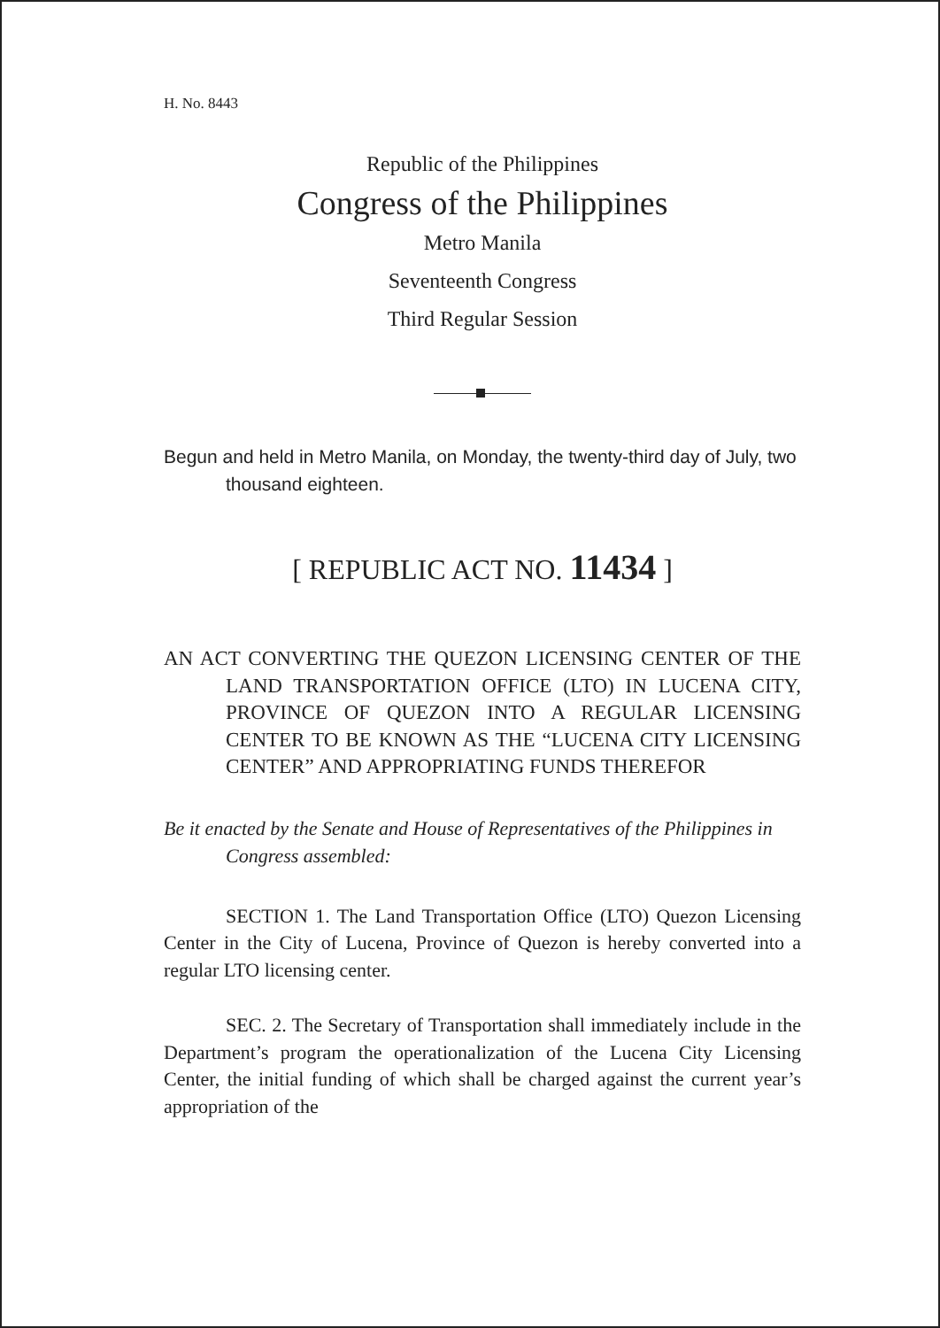H. No. 8443
Republic of the Philippines
Congress of the Philippines
Metro Manila
Seventeenth Congress
Third Regular Session
Begun and held in Metro Manila, on Monday, the twenty-third day of July, two thousand eighteen.
[ REPUBLIC ACT NO. 11434 ]
AN ACT CONVERTING THE QUEZON LICENSING CENTER OF THE LAND TRANSPORTATION OFFICE (LTO) IN LUCENA CITY, PROVINCE OF QUEZON INTO A REGULAR LICENSING CENTER TO BE KNOWN AS THE “LUCENA CITY LICENSING CENTER” AND APPROPRIATING FUNDS THEREFOR
Be it enacted by the Senate and House of Representatives of the Philippines in Congress assembled:
SECTION 1. The Land Transportation Office (LTO) Quezon Licensing Center in the City of Lucena, Province of Quezon is hereby converted into a regular LTO licensing center.
SEC. 2. The Secretary of Transportation shall immediately include in the Department’s program the operationalization of the Lucena City Licensing Center, the initial funding of which shall be charged against the current year’s appropriation of the